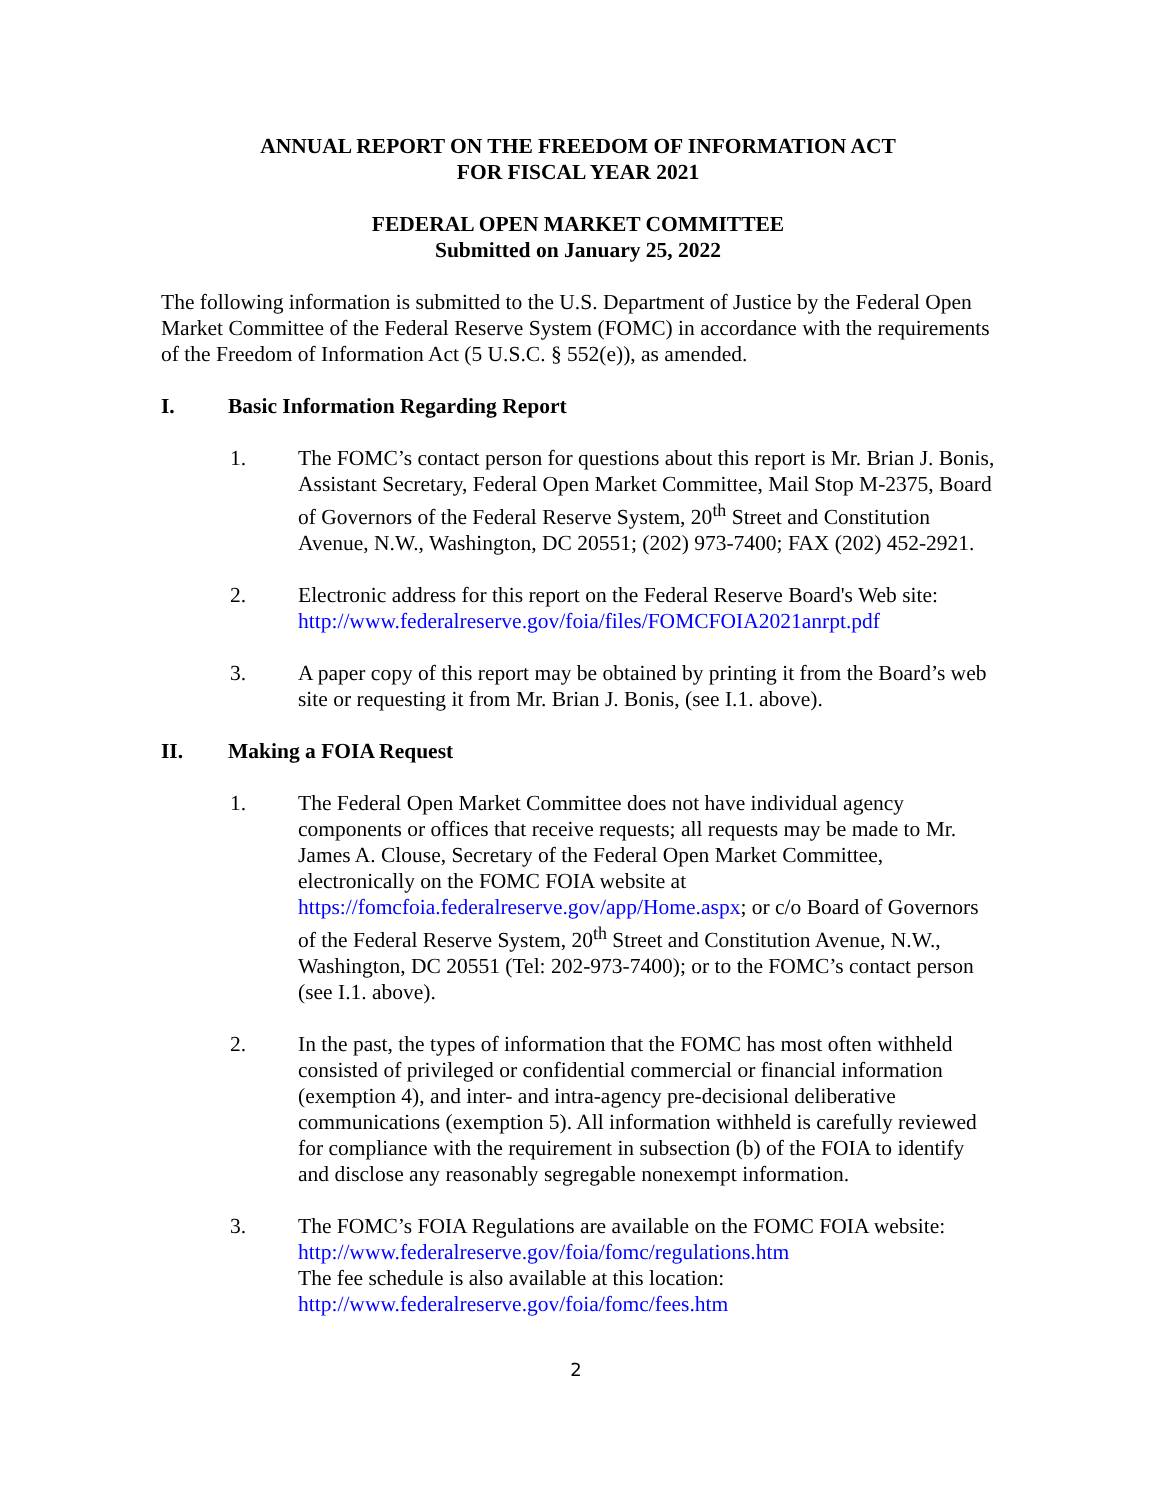ANNUAL REPORT ON THE FREEDOM OF INFORMATION ACT
FOR FISCAL YEAR 2021
FEDERAL OPEN MARKET COMMITTEE
Submitted on January 25, 2022
The following information is submitted to the U.S. Department of Justice by the Federal Open Market Committee of the Federal Reserve System (FOMC) in accordance with the requirements of the Freedom of Information Act (5 U.S.C. § 552(e)), as amended.
I. Basic Information Regarding Report
1. The FOMC’s contact person for questions about this report is Mr. Brian J. Bonis, Assistant Secretary, Federal Open Market Committee, Mail Stop M-2375, Board of Governors of the Federal Reserve System, 20<sup>th</sup> Street and Constitution Avenue, N.W., Washington, DC 20551; (202) 973-7400; FAX (202) 452-2921.
2. Electronic address for this report on the Federal Reserve Board's Web site: http://www.federalreserve.gov/foia/files/FOMCFOIA2021anrpt.pdf
3. A paper copy of this report may be obtained by printing it from the Board’s web site or requesting it from Mr. Brian J. Bonis, (see I.1. above).
II. Making a FOIA Request
1. The Federal Open Market Committee does not have individual agency components or offices that receive requests; all requests may be made to Mr. James A. Clouse, Secretary of the Federal Open Market Committee, electronically on the FOMC FOIA website at https://fomcfoia.federalreserve.gov/app/Home.aspx; or c/o Board of Governors of the Federal Reserve System, 20<sup>th</sup> Street and Constitution Avenue, N.W., Washington, DC 20551 (Tel: 202-973-7400); or to the FOMC’s contact person (see I.1. above).
2. In the past, the types of information that the FOMC has most often withheld consisted of privileged or confidential commercial or financial information (exemption 4), and inter- and intra-agency pre-decisional deliberative communications (exemption 5). All information withheld is carefully reviewed for compliance with the requirement in subsection (b) of the FOIA to identify and disclose any reasonably segregable nonexempt information.
3. The FOMC’s FOIA Regulations are available on the FOMC FOIA website: http://www.federalreserve.gov/foia/fomc/regulations.htm
The fee schedule is also available at this location: http://www.federalreserve.gov/foia/fomc/fees.htm
2